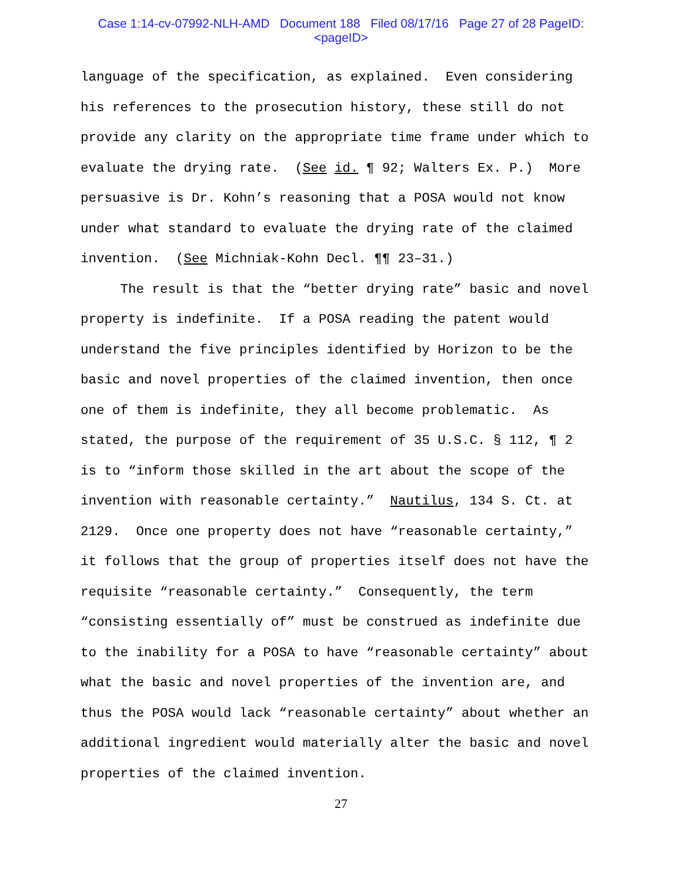Case 1:14-cv-07992-NLH-AMD Document 188 Filed 08/17/16 Page 27 of 28 PageID:
<pageID>
language of the specification, as explained. Even considering his references to the prosecution history, these still do not provide any clarity on the appropriate time frame under which to evaluate the drying rate. (See id. ¶ 92; Walters Ex. P.) More persuasive is Dr. Kohn’s reasoning that a POSA would not know under what standard to evaluate the drying rate of the claimed invention. (See Michniak-Kohn Decl. ¶¶ 23–31.) The result is that the “better drying rate” basic and novel property is indefinite. If a POSA reading the patent would understand the five principles identified by Horizon to be the basic and novel properties of the claimed invention, then once one of them is indefinite, they all become problematic. As stated, the purpose of the requirement of 35 U.S.C. § 112, ¶ 2 is to “inform those skilled in the art about the scope of the invention with reasonable certainty.” Nautilus, 134 S. Ct. at 2129. Once one property does not have “reasonable certainty,” it follows that the group of properties itself does not have the requisite “reasonable certainty.” Consequently, the term “consisting essentially of” must be construed as indefinite due to the inability for a POSA to have “reasonable certainty” about what the basic and novel properties of the invention are, and thus the POSA would lack “reasonable certainty” about whether an additional ingredient would materially alter the basic and novel properties of the claimed invention.
27